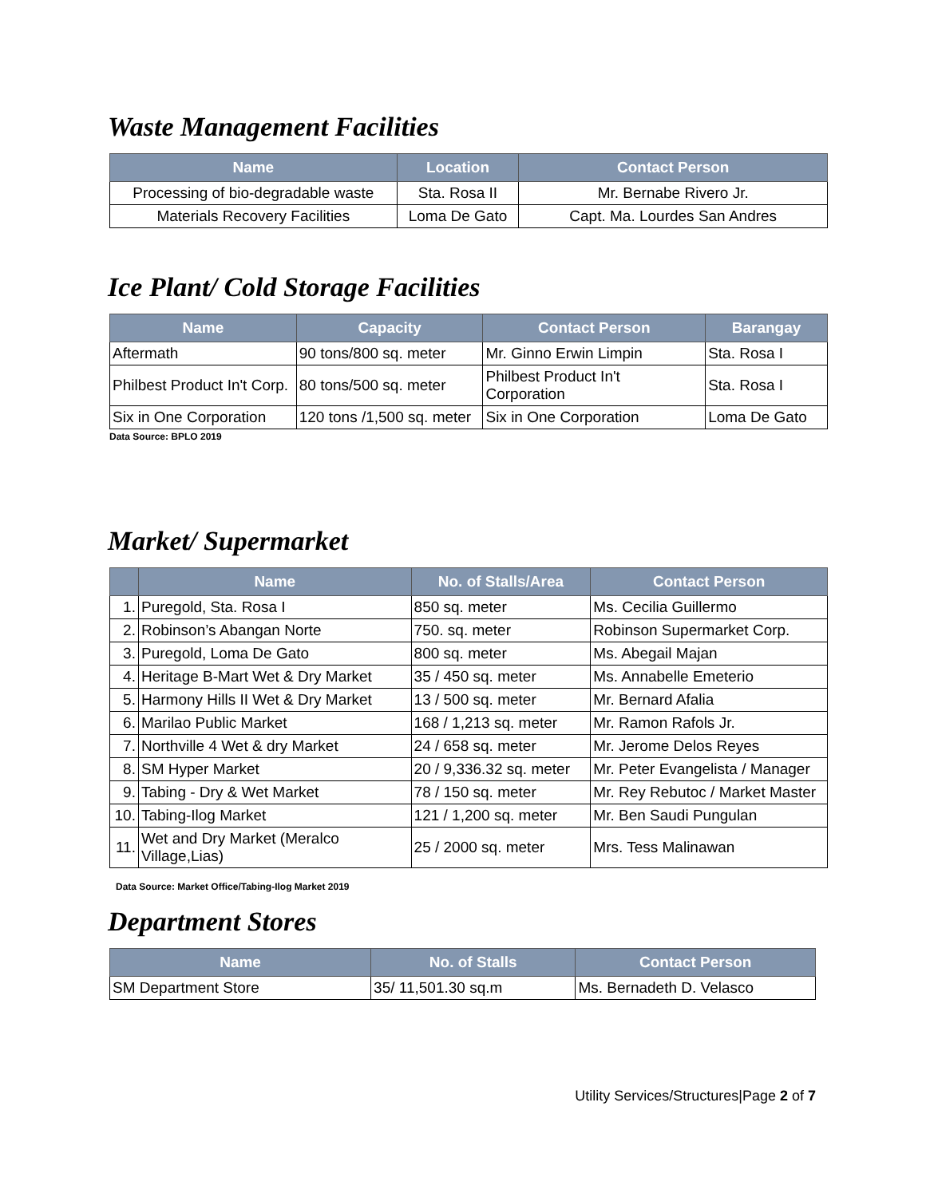Waste Management Facilities
| Name | Location | Contact Person |
| --- | --- | --- |
| Processing of bio-degradable waste | Sta. Rosa II | Mr. Bernabe Rivero Jr. |
| Materials Recovery Facilities | Loma De Gato | Capt. Ma. Lourdes San Andres |
Ice Plant/ Cold Storage Facilities
| Name | Capacity | Contact Person | Barangay |
| --- | --- | --- | --- |
| Aftermath | 90 tons/800 sq. meter | Mr. Ginno Erwin Limpin | Sta. Rosa I |
| Philbest Product In't Corp. | 80 tons/500 sq. meter | Philbest Product In't Corporation | Sta. Rosa I |
| Six in One Corporation | 120 tons /1,500 sq. meter | Six in One Corporation | Loma De Gato |
Data Source: BPLO 2019
Market/ Supermarket
| | Name | No. of Stalls/Area | Contact Person |
| --- | --- | --- | --- |
| 1. | Puregold, Sta. Rosa I | 850 sq. meter | Ms. Cecilia Guillermo |
| 2. | Robinson’s Abangan Norte | 750. sq. meter | Robinson Supermarket Corp. |
| 3. | Puregold, Loma De Gato | 800 sq. meter | Ms. Abegail Majan |
| 4. | Heritage B-Mart Wet & Dry Market | 35 / 450 sq. meter | Ms. Annabelle Emeterio |
| 5. | Harmony Hills II Wet & Dry Market | 13 / 500 sq. meter | Mr. Bernard Afalia |
| 6. | Marilao Public Market | 168 / 1,213 sq. meter | Mr. Ramon Rafols Jr. |
| 7. | Northville 4 Wet & dry Market | 24 / 658 sq. meter | Mr. Jerome Delos Reyes |
| 8. | SM Hyper Market | 20 / 9,336.32 sq. meter | Mr. Peter Evangelista / Manager |
| 9. | Tabing - Dry & Wet Market | 78 / 150 sq. meter | Mr. Rey Rebutoc / Market Master |
| 10. | Tabing-Ilog Market | 121 / 1,200 sq. meter | Mr. Ben Saudi Pungulan |
| 11. | Wet and Dry Market (Meralco Village,Lias) | 25 / 2000 sq. meter | Mrs. Tess Malinawan |
Data Source: Market Office/Tabing-Ilog Market 2019
Department Stores
| Name | No. of Stalls | Contact Person |
| --- | --- | --- |
| SM Department Store | 35/ 11,501.30 sq.m | Ms. Bernadeth D. Velasco |
Utility Services/Structures|Page 2 of 7